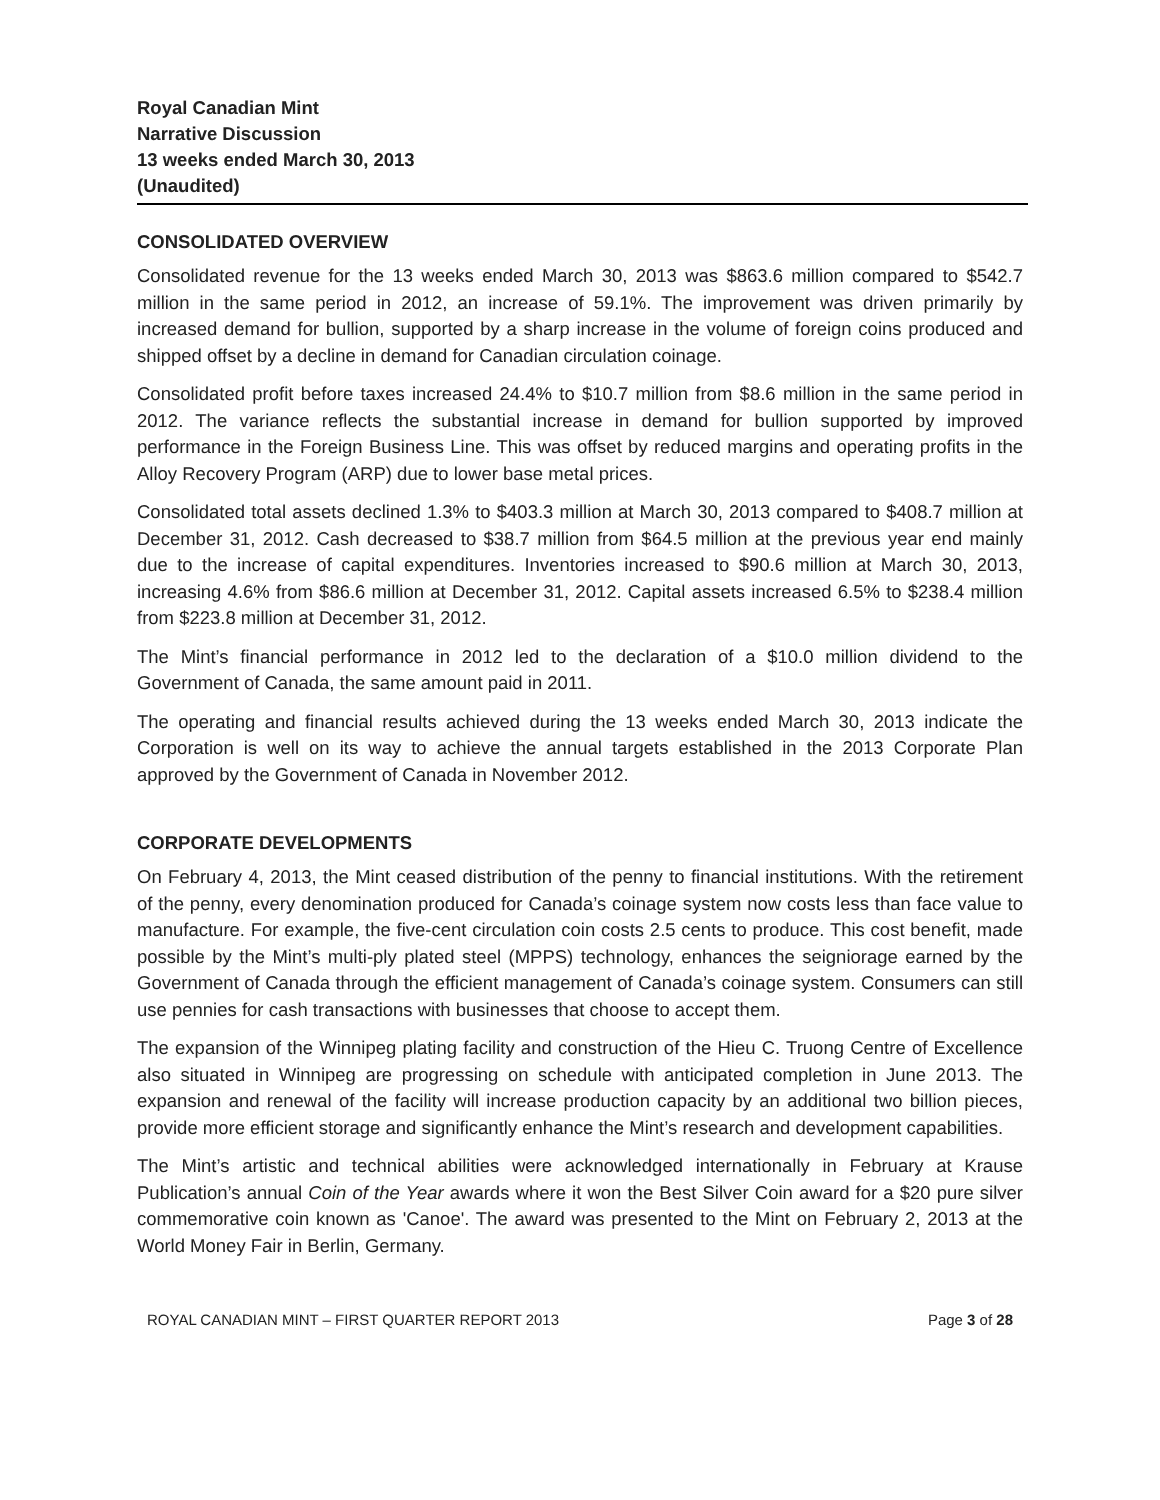Royal Canadian Mint
Narrative Discussion
13 weeks ended March 30, 2013
(Unaudited)
CONSOLIDATED OVERVIEW
Consolidated revenue for the 13 weeks ended March 30, 2013 was $863.6 million compared to $542.7 million in the same period in 2012, an increase of 59.1%. The improvement was driven primarily by increased demand for bullion, supported by a sharp increase in the volume of foreign coins produced and shipped offset by a decline in demand for Canadian circulation coinage.
Consolidated profit before taxes increased 24.4% to $10.7 million from $8.6 million in the same period in 2012. The variance reflects the substantial increase in demand for bullion supported by improved performance in the Foreign Business Line. This was offset by reduced margins and operating profits in the Alloy Recovery Program (ARP) due to lower base metal prices.
Consolidated total assets declined 1.3% to $403.3 million at March 30, 2013 compared to $408.7 million at December 31, 2012. Cash decreased to $38.7 million from $64.5 million at the previous year end mainly due to the increase of capital expenditures. Inventories increased to $90.6 million at March 30, 2013, increasing 4.6% from $86.6 million at December 31, 2012. Capital assets increased 6.5% to $238.4 million from $223.8 million at December 31, 2012.
The Mint’s financial performance in 2012 led to the declaration of a $10.0 million dividend to the Government of Canada, the same amount paid in 2011.
The operating and financial results achieved during the 13 weeks ended March 30, 2013 indicate the Corporation is well on its way to achieve the annual targets established in the 2013 Corporate Plan approved by the Government of Canada in November 2012.
CORPORATE DEVELOPMENTS
On February 4, 2013, the Mint ceased distribution of the penny to financial institutions. With the retirement of the penny, every denomination produced for Canada’s coinage system now costs less than face value to manufacture. For example, the five-cent circulation coin costs 2.5 cents to produce. This cost benefit, made possible by the Mint’s multi-ply plated steel (MPPS) technology, enhances the seigniorage earned by the Government of Canada through the efficient management of Canada’s coinage system. Consumers can still use pennies for cash transactions with businesses that choose to accept them.
The expansion of the Winnipeg plating facility and construction of the Hieu C. Truong Centre of Excellence also situated in Winnipeg are progressing on schedule with anticipated completion in June 2013. The expansion and renewal of the facility will increase production capacity by an additional two billion pieces, provide more efficient storage and significantly enhance the Mint’s research and development capabilities.
The Mint’s artistic and technical abilities were acknowledged internationally in February at Krause Publication’s annual Coin of the Year awards where it won the Best Silver Coin award for a $20 pure silver commemorative coin known as 'Canoe'. The award was presented to the Mint on February 2, 2013 at the World Money Fair in Berlin, Germany.
ROYAL CANADIAN MINT – FIRST QUARTER REPORT 2013 Page 3 of 28